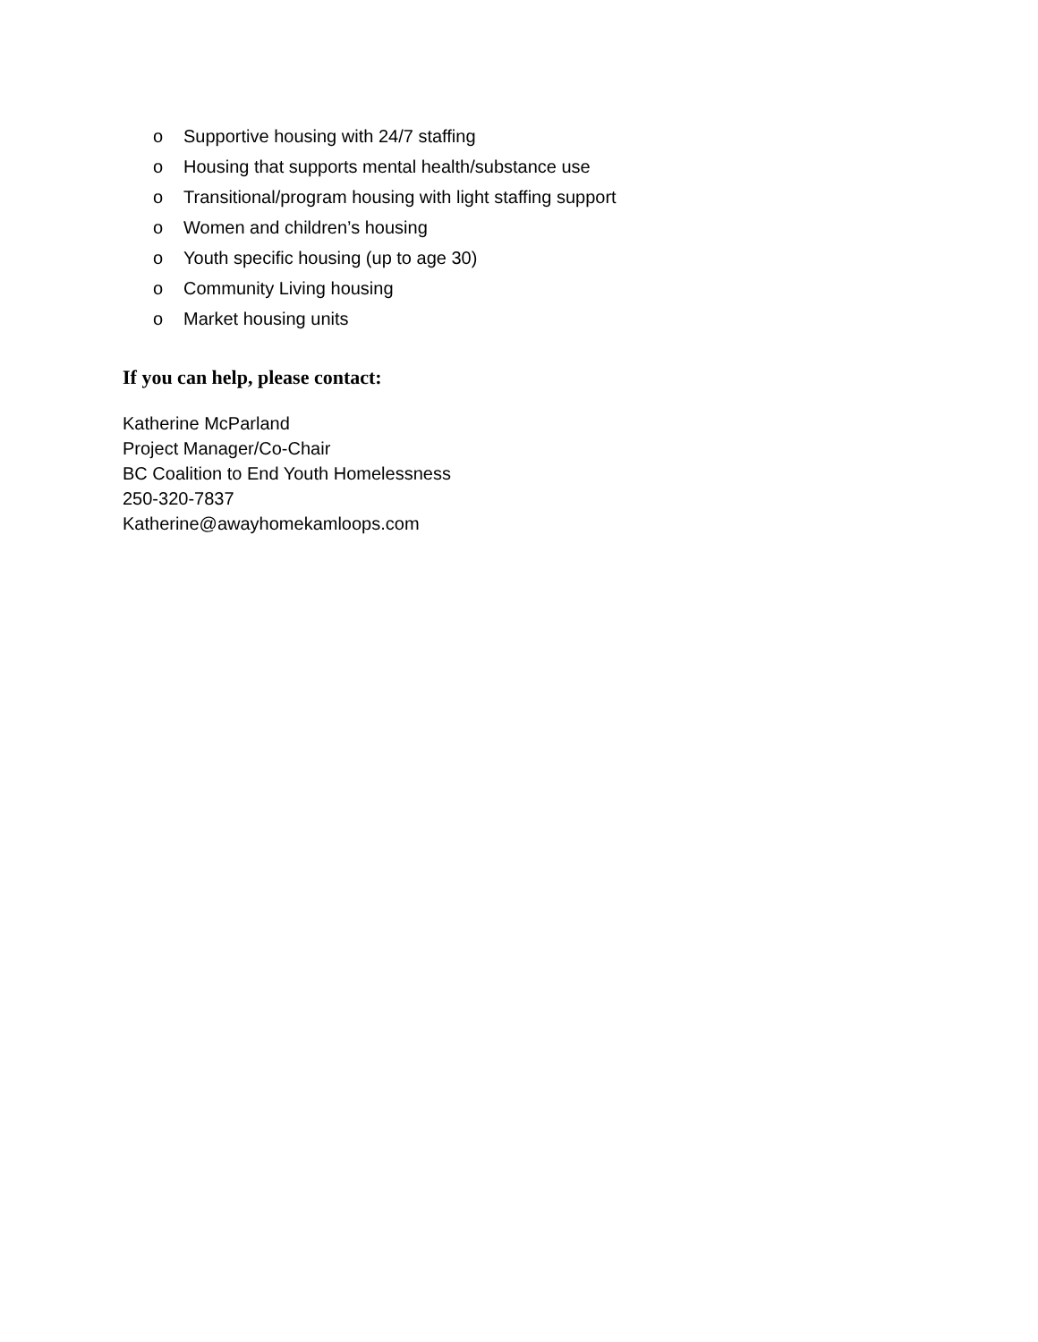o Supportive housing with 24/7 staffing
o Housing that supports mental health/substance use
o Transitional/program housing with light staffing support
o Women and children’s housing
o Youth specific housing (up to age 30)
o Community Living housing
o Market housing units
If you can help, please contact:
Katherine McParland
Project Manager/Co-Chair
BC Coalition to End Youth Homelessness
250-320-7837
Katherine@awayhomekamloops.com